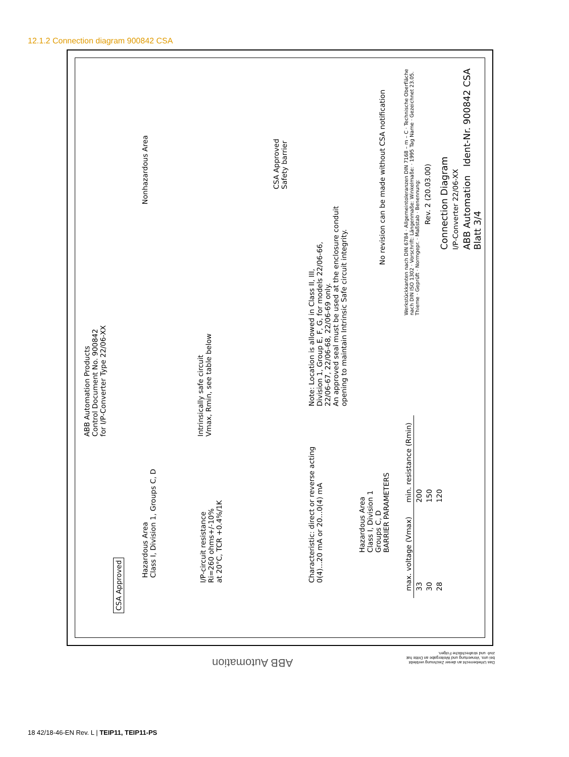12.1.2 Connection diagram 900842 CSA
CSA Approved
ABB Automation Products
Control Document No. 900842
for I/P-Converter Type 22/06-XX
Hazardous Area
Class I, Division 1, Groups C, D
Nonhazardous Area
I/P-circuit resistance
Ri=260 ohms+/-10%
at 20°C, TCR +0.4%/1K
Intrinsically safe circuit
Vmax, Rmin, see table below
CSA Approved
Safety barrier
Characteristic: direct or reverse acting
0(4)...20 mA or 20...0(4) mA
Note: Location is allowed in Class II, III,
Division 1, Group E, F, G, for models 22/06-66,
22/06-67, 22/06-68, 22/06-69 only.
An approved seal must be used at the enclosure conduit
opening to maintain Intrinsic Safe circuit integrity.
Hazardous Area
Class I, Division 1
Groups C, D
BARRIER PARAMETERS
| max. voltage (Vmax) | min. resistance (Rmin) |
| --- | --- |
| 33 | 200 |
| 30 | 150 |
| 28 | 120 |
No revision can be made without CSA notification
Werkstückkanten nach DIN 6784 · Allgemeintoleranzen DIN 7168 – m – C · Technische Oberfläche nach DIN ISO 1302 · Vorschrift: Längenmaße: Winkelmaße: · 1995 Tag Name · Gezeichnet 23.05. Thieme · Geprüft · Normgepr. · Maßstab · Benennung:
Rev. 2 (20.03.00)
Connection Diagram
I/P-Converter 22/06-XX
ABB Automation Ident-Nr. 900842 CSA Blatt 3/4
ABB Automation
Das Urheberrecht an dieser Zeichnung verbleibt bei uns. Verwertung und Weitergabe an Dritte hat zivil- und strafrechtliche Folgen.
18 42/18-46-EN Rev. L | TEIP11, TEIP11-PS